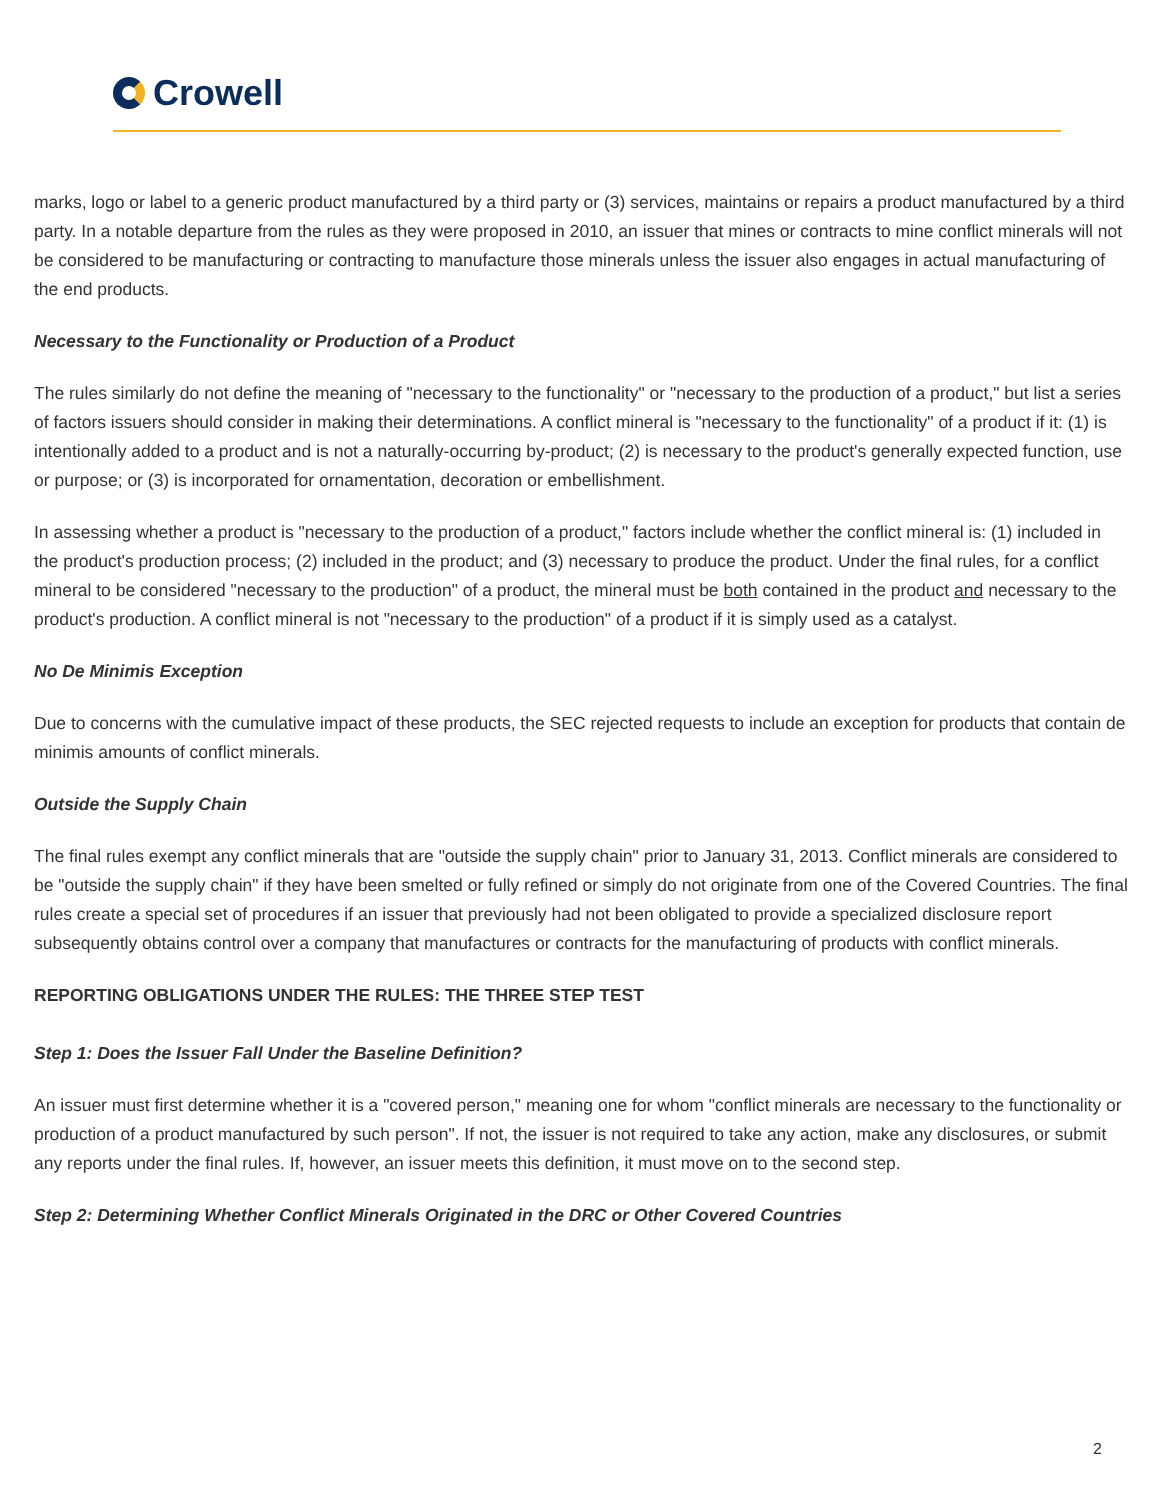Crowell
marks, logo or label to a generic product manufactured by a third party or (3) services, maintains or repairs a product manufactured by a third party. In a notable departure from the rules as they were proposed in 2010, an issuer that mines or contracts to mine conflict minerals will not be considered to be manufacturing or contracting to manufacture those minerals unless the issuer also engages in actual manufacturing of the end products.
Necessary to the Functionality or Production of a Product
The rules similarly do not define the meaning of "necessary to the functionality" or "necessary to the production of a product," but list a series of factors issuers should consider in making their determinations. A conflict mineral is "necessary to the functionality" of a product if it: (1) is intentionally added to a product and is not a naturally-occurring by-product; (2) is necessary to the product's generally expected function, use or purpose; or (3) is incorporated for ornamentation, decoration or embellishment.
In assessing whether a product is "necessary to the production of a product," factors include whether the conflict mineral is: (1) included in the product's production process; (2) included in the product; and (3) necessary to produce the product. Under the final rules, for a conflict mineral to be considered "necessary to the production" of a product, the mineral must be both contained in the product and necessary to the product's production. A conflict mineral is not "necessary to the production" of a product if it is simply used as a catalyst.
No De Minimis Exception
Due to concerns with the cumulative impact of these products, the SEC rejected requests to include an exception for products that contain de minimis amounts of conflict minerals.
Outside the Supply Chain
The final rules exempt any conflict minerals that are "outside the supply chain" prior to January 31, 2013. Conflict minerals are considered to be "outside the supply chain" if they have been smelted or fully refined or simply do not originate from one of the Covered Countries. The final rules create a special set of procedures if an issuer that previously had not been obligated to provide a specialized disclosure report subsequently obtains control over a company that manufactures or contracts for the manufacturing of products with conflict minerals.
REPORTING OBLIGATIONS UNDER THE RULES: THE THREE STEP TEST
Step 1: Does the Issuer Fall Under the Baseline Definition?
An issuer must first determine whether it is a "covered person," meaning one for whom "conflict minerals are necessary to the functionality or production of a product manufactured by such person". If not, the issuer is not required to take any action, make any disclosures, or submit any reports under the final rules. If, however, an issuer meets this definition, it must move on to the second step.
Step 2: Determining Whether Conflict Minerals Originated in the DRC or Other Covered Countries
2